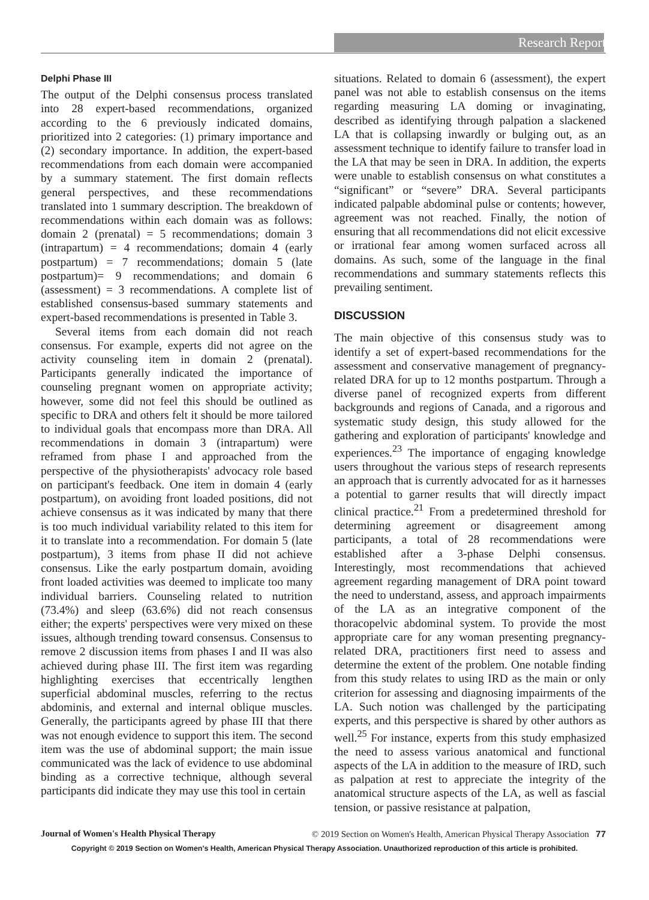Research Report
Delphi Phase III
The output of the Delphi consensus process translated into 28 expert-based recommendations, organized according to the 6 previously indicated domains, prioritized into 2 categories: (1) primary importance and (2) secondary importance. In addition, the expert-based recommendations from each domain were accompanied by a summary statement. The first domain reflects general perspectives, and these recommendations translated into 1 summary description. The breakdown of recommendations within each domain was as follows: domain 2 (prenatal) = 5 recommendations; domain 3 (intrapartum) = 4 recommendations; domain 4 (early postpartum) = 7 recommendations; domain 5 (late postpartum)= 9 recommendations; and domain 6 (assessment) = 3 recommendations. A complete list of established consensus-based summary statements and expert-based recommendations is presented in Table 3.
Several items from each domain did not reach consensus. For example, experts did not agree on the activity counseling item in domain 2 (prenatal). Participants generally indicated the importance of counseling pregnant women on appropriate activity; however, some did not feel this should be outlined as specific to DRA and others felt it should be more tailored to individual goals that encompass more than DRA. All recommendations in domain 3 (intrapartum) were reframed from phase I and approached from the perspective of the physiotherapists' advocacy role based on participant's feedback. One item in domain 4 (early postpartum), on avoiding front loaded positions, did not achieve consensus as it was indicated by many that there is too much individual variability related to this item for it to translate into a recommendation. For domain 5 (late postpartum), 3 items from phase II did not achieve consensus. Like the early postpartum domain, avoiding front loaded activities was deemed to implicate too many individual barriers. Counseling related to nutrition (73.4%) and sleep (63.6%) did not reach consensus either; the experts' perspectives were very mixed on these issues, although trending toward consensus. Consensus to remove 2 discussion items from phases I and II was also achieved during phase III. The first item was regarding highlighting exercises that eccentrically lengthen superficial abdominal muscles, referring to the rectus abdominis, and external and internal oblique muscles. Generally, the participants agreed by phase III that there was not enough evidence to support this item. The second item was the use of abdominal support; the main issue communicated was the lack of evidence to use abdominal binding as a corrective technique, although several participants did indicate they may use this tool in certain
situations. Related to domain 6 (assessment), the expert panel was not able to establish consensus on the items regarding measuring LA doming or invaginating, described as identifying through palpation a slackened LA that is collapsing inwardly or bulging out, as an assessment technique to identify failure to transfer load in the LA that may be seen in DRA. In addition, the experts were unable to establish consensus on what constitutes a “significant” or “severe” DRA. Several participants indicated palpable abdominal pulse or contents; however, agreement was not reached. Finally, the notion of ensuring that all recommendations did not elicit excessive or irrational fear among women surfaced across all domains. As such, some of the language in the final recommendations and summary statements reflects this prevailing sentiment.
DISCUSSION
The main objective of this consensus study was to identify a set of expert-based recommendations for the assessment and conservative management of pregnancy-related DRA for up to 12 months postpartum. Through a diverse panel of recognized experts from different backgrounds and regions of Canada, and a rigorous and systematic study design, this study allowed for the gathering and exploration of participants' knowledge and experiences.<sup>23</sup> The importance of engaging knowledge users throughout the various steps of research represents an approach that is currently advocated for as it harnesses a potential to garner results that will directly impact clinical practice.<sup>21</sup> From a predetermined threshold for determining agreement or disagreement among participants, a total of 28 recommendations were established after a 3-phase Delphi consensus. Interestingly, most recommendations that achieved agreement regarding management of DRA point toward the need to understand, assess, and approach impairments of the LA as an integrative component of the thoracopelvic abdominal system. To provide the most appropriate care for any woman presenting pregnancy-related DRA, practitioners first need to assess and determine the extent of the problem. One notable finding from this study relates to using IRD as the main or only criterion for assessing and diagnosing impairments of the LA. Such notion was challenged by the participating experts, and this perspective is shared by other authors as well.<sup>25</sup> For instance, experts from this study emphasized the need to assess various anatomical and functional aspects of the LA in addition to the measure of IRD, such as palpation at rest to appreciate the integrity of the anatomical structure aspects of the LA, as well as fascial tension, or passive resistance at palpation,
Journal of Women's Health Physical Therapy © 2019 Section on Women's Health, American Physical Therapy Association 77
Copyright © 2019 Section on Women's Health, American Physical Therapy Association. Unauthorized reproduction of this article is prohibited.